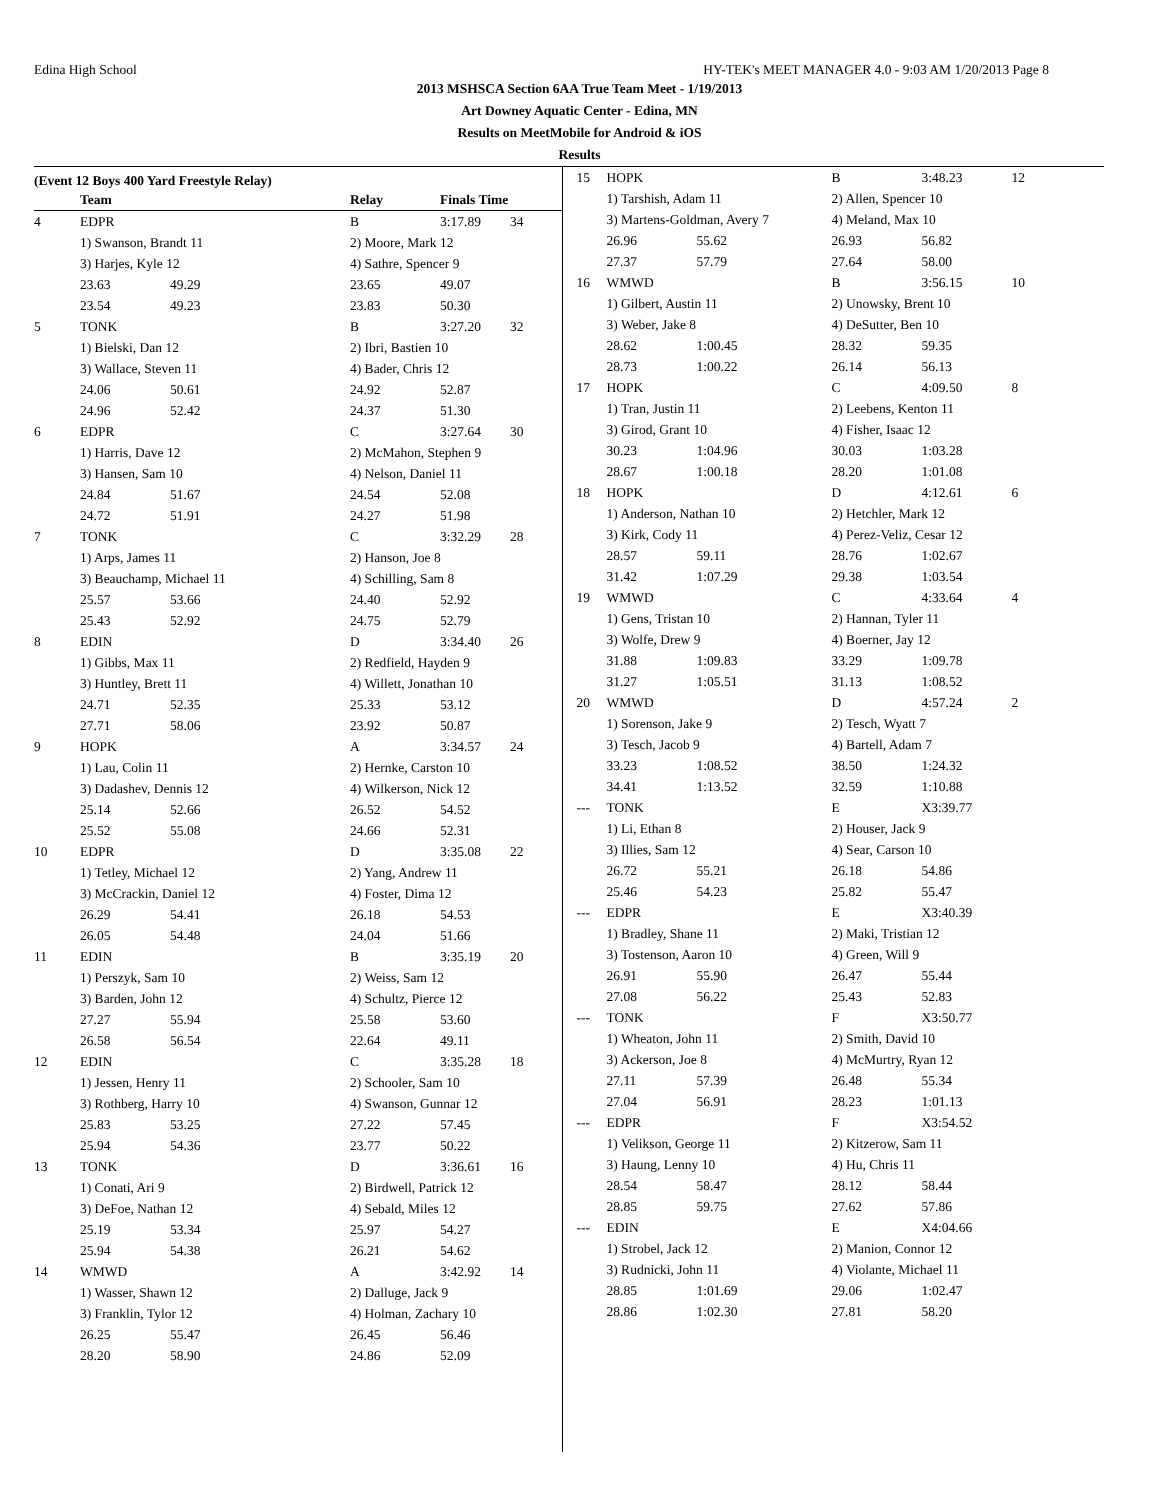Edina High School HY-TEK's MEET MANAGER 4.0 - 9:03 AM 1/20/2013 Page 8
2013 MSHSCA Section 6AA True Team Meet - 1/19/2013
Art Downey Aquatic Center - Edina, MN
Results on MeetMobile for Android & iOS
Results
(Event 12 Boys 400 Yard Freestyle Relay)
| | Team | | | Relay | Finals Time | |
| --- | --- | --- | --- | --- | --- | --- |
| 4 | EDPR | | | B | 3:17.89 | 34 |
| | 1) Swanson, Brandt 11 | | | 2) Moore, Mark 12 | | |
| | 3) Harjes, Kyle 12 | | | 4) Sathre, Spencer 9 | | |
| | 23.63 | 49.29 | | 23.65 | 49.07 | |
| | 23.54 | 49.23 | | 23.83 | 50.30 | |
| 5 | TONK | | | B | 3:27.20 | 32 |
| | 1) Bielski, Dan 12 | | | 2) Ibri, Bastien 10 | | |
| | 3) Wallace, Steven 11 | | | 4) Bader, Chris 12 | | |
| | 24.06 | 50.61 | | 24.92 | 52.87 | |
| | 24.96 | 52.42 | | 24.37 | 51.30 | |
| 6 | EDPR | | | C | 3:27.64 | 30 |
| | 1) Harris, Dave 12 | | | 2) McMahon, Stephen 9 | | |
| | 3) Hansen, Sam 10 | | | 4) Nelson, Daniel 11 | | |
| | 24.84 | 51.67 | | 24.54 | 52.08 | |
| | 24.72 | 51.91 | | 24.27 | 51.98 | |
| 7 | TONK | | | C | 3:32.29 | 28 |
| | 1) Arps, James 11 | | | 2) Hanson, Joe 8 | | |
| | 3) Beauchamp, Michael 11 | | | 4) Schilling, Sam 8 | | |
| | 25.57 | 53.66 | | 24.40 | 52.92 | |
| | 25.43 | 52.92 | | 24.75 | 52.79 | |
| 8 | EDIN | | | D | 3:34.40 | 26 |
| | 1) Gibbs, Max 11 | | | 2) Redfield, Hayden 9 | | |
| | 3) Huntley, Brett 11 | | | 4) Willett, Jonathan 10 | | |
| | 24.71 | 52.35 | | 25.33 | 53.12 | |
| | 27.71 | 58.06 | | 23.92 | 50.87 | |
| 9 | HOPK | | | A | 3:34.57 | 24 |
| | 1) Lau, Colin 11 | | | 2) Hernke, Carston 10 | | |
| | 3) Dadashev, Dennis 12 | | | 4) Wilkerson, Nick 12 | | |
| | 25.14 | 52.66 | | 26.52 | 54.52 | |
| | 25.52 | 55.08 | | 24.66 | 52.31 | |
| 10 | EDPR | | | D | 3:35.08 | 22 |
| | 1) Tetley, Michael 12 | | | 2) Yang, Andrew 11 | | |
| | 3) McCrackin, Daniel 12 | | | 4) Foster, Dima 12 | | |
| | 26.29 | 54.41 | | 26.18 | 54.53 | |
| | 26.05 | 54.48 | | 24.04 | 51.66 | |
| 11 | EDIN | | | B | 3:35.19 | 20 |
| | 1) Perszyk, Sam 10 | | | 2) Weiss, Sam 12 | | |
| | 3) Barden, John 12 | | | 4) Schultz, Pierce 12 | | |
| | 27.27 | 55.94 | | 25.58 | 53.60 | |
| | 26.58 | 56.54 | | 22.64 | 49.11 | |
| 12 | EDIN | | | C | 3:35.28 | 18 |
| | 1) Jessen, Henry 11 | | | 2) Schooler, Sam 10 | | |
| | 3) Rothberg, Harry 10 | | | 4) Swanson, Gunnar 12 | | |
| | 25.83 | 53.25 | | 27.22 | 57.45 | |
| | 25.94 | 54.36 | | 23.77 | 50.22 | |
| 13 | TONK | | | D | 3:36.61 | 16 |
| | 1) Conati, Ari 9 | | | 2) Birdwell, Patrick 12 | | |
| | 3) DeFoe, Nathan 12 | | | 4) Sebald, Miles 12 | | |
| | 25.19 | 53.34 | | 25.97 | 54.27 | |
| | 25.94 | 54.38 | | 26.21 | 54.62 | |
| 14 | WMWD | | | A | 3:42.92 | 14 |
| | 1) Wasser, Shawn 12 | | | 2) Dalluge, Jack 9 | | |
| | 3) Franklin, Tylor 12 | | | 4) Holman, Zachary 10 | | |
| | 26.25 | 55.47 | | 26.45 | 56.46 | |
| | 28.20 | 58.90 | | 24.86 | 52.09 | |
| 15 | HOPK | | | B | 3:48.23 | 12 |
| | 1) Tarshish, Adam 11 | | | 2) Allen, Spencer 10 | | |
| | 3) Martens-Goldman, Avery 7 | | | 4) Meland, Max 10 | | |
| | 26.96 | 55.62 | | 26.93 | 56.82 | |
| | 27.37 | 57.79 | | 27.64 | 58.00 | |
| 16 | WMWD | | | B | 3:56.15 | 10 |
| | 1) Gilbert, Austin 11 | | | 2) Unowsky, Brent 10 | | |
| | 3) Weber, Jake 8 | | | 4) DeSutter, Ben 10 | | |
| | 28.62 | 1:00.45 | | 28.32 | 59.35 | |
| | 28.73 | 1:00.22 | | 26.14 | 56.13 | |
| 17 | HOPK | | | C | 4:09.50 | 8 |
| | 1) Tran, Justin 11 | | | 2) Leebens, Kenton 11 | | |
| | 3) Girod, Grant 10 | | | 4) Fisher, Isaac 12 | | |
| | 30.23 | 1:04.96 | | 30.03 | 1:03.28 | |
| | 28.67 | 1:00.18 | | 28.20 | 1:01.08 | |
| 18 | HOPK | | | D | 4:12.61 | 6 |
| | 1) Anderson, Nathan 10 | | | 2) Hetchler, Mark 12 | | |
| | 3) Kirk, Cody 11 | | | 4) Perez-Veliz, Cesar 12 | | |
| | 28.57 | 59.11 | | 28.76 | 1:02.67 | |
| | 31.42 | 1:07.29 | | 29.38 | 1:03.54 | |
| 19 | WMWD | | | C | 4:33.64 | 4 |
| | 1) Gens, Tristan 10 | | | 2) Hannan, Tyler 11 | | |
| | 3) Wolfe, Drew 9 | | | 4) Boerner, Jay 12 | | |
| | 31.88 | 1:09.83 | | 33.29 | 1:09.78 | |
| | 31.27 | 1:05.51 | | 31.13 | 1:08.52 | |
| 20 | WMWD | | | D | 4:57.24 | 2 |
| | 1) Sorenson, Jake 9 | | | 2) Tesch, Wyatt 7 | | |
| | 3) Tesch, Jacob 9 | | | 4) Bartell, Adam 7 | | |
| | 33.23 | 1:08.52 | | 38.50 | 1:24.32 | |
| | 34.41 | 1:13.52 | | 32.59 | 1:10.88 | |
| --- | TONK | | | E | X3:39.77 | |
| | 1) Li, Ethan 8 | | | 2) Houser, Jack 9 | | |
| | 3) Illies, Sam 12 | | | 4) Sear, Carson 10 | | |
| | 26.72 | 55.21 | | 26.18 | 54.86 | |
| | 25.46 | 54.23 | | 25.82 | 55.47 | |
| --- | EDPR | | | E | X3:40.39 | |
| | 1) Bradley, Shane 11 | | | 2) Maki, Tristian 12 | | |
| | 3) Tostenson, Aaron 10 | | | 4) Green, Will 9 | | |
| | 26.91 | 55.90 | | 26.47 | 55.44 | |
| | 27.08 | 56.22 | | 25.43 | 52.83 | |
| --- | TONK | | | F | X3:50.77 | |
| | 1) Wheaton, John 11 | | | 2) Smith, David 10 | | |
| | 3) Ackerson, Joe 8 | | | 4) McMurtry, Ryan 12 | | |
| | 27.11 | 57.39 | | 26.48 | 55.34 | |
| | 27.04 | 56.91 | | 28.23 | 1:01.13 | |
| --- | EDPR | | | F | X3:54.52 | |
| | 1) Velikson, George 11 | | | 2) Kitzerow, Sam 11 | | |
| | 3) Haung, Lenny 10 | | | 4) Hu, Chris 11 | | |
| | 28.54 | 58.47 | | 28.12 | 58.44 | |
| | 28.85 | 59.75 | | 27.62 | 57.86 | |
| --- | EDIN | | | E | X4:04.66 | |
| | 1) Strobel, Jack 12 | | | 2) Manion, Connor 12 | | |
| | 3) Rudnicki, John 11 | | | 4) Violante, Michael 11 | | |
| | 28.85 | 1:01.69 | | 29.06 | 1:02.47 | |
| | 28.86 | 1:02.30 | | 27.81 | 58.20 | |